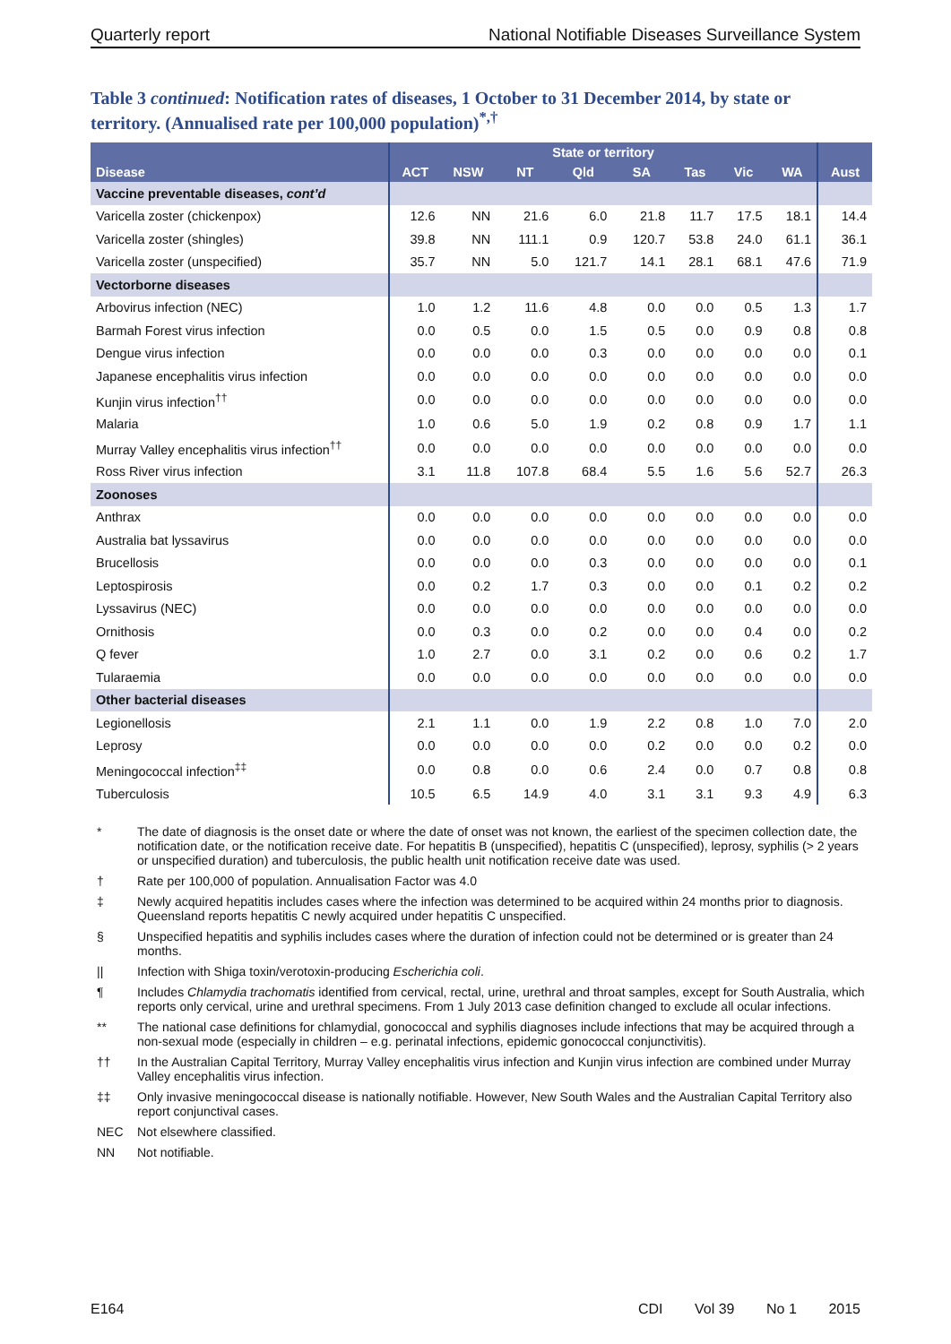Quarterly report National Notifiable Diseases Surveillance System
Table 3 continued: Notification rates of diseases, 1 October to 31 December 2014, by state or territory. (Annualised rate per 100,000 population)<sup>*,†</sup>
| Disease | State or territory | | | | | | | | Aust |
| --- | --- | --- | --- | --- | --- | --- | --- | --- | --- |
| | ACT | NSW | NT | Qld | SA | Tas | Vic | WA | |
| Vaccine preventable diseases, cont’d | | | | | | | | | |
| Varicella zoster (chickenpox) | 12.6 | NN | 21.6 | 6.0 | 21.8 | 11.7 | 17.5 | 18.1 | 14.4 |
| Varicella zoster (shingles) | 39.8 | NN | 111.1 | 0.9 | 120.7 | 53.8 | 24.0 | 61.1 | 36.1 |
| Varicella zoster (unspecified) | 35.7 | NN | 5.0 | 121.7 | 14.1 | 28.1 | 68.1 | 47.6 | 71.9 |
| Vectorborne diseases | | | | | | | | | |
| Arbovirus infection (NEC) | 1.0 | 1.2 | 11.6 | 4.8 | 0.0 | 0.0 | 0.5 | 1.3 | 1.7 |
| Barmah Forest virus infection | 0.0 | 0.5 | 0.0 | 1.5 | 0.5 | 0.0 | 0.9 | 0.8 | 0.8 |
| Dengue virus infection | 0.0 | 0.0 | 0.0 | 0.3 | 0.0 | 0.0 | 0.0 | 0.0 | 0.1 |
| Japanese encephalitis virus infection | 0.0 | 0.0 | 0.0 | 0.0 | 0.0 | 0.0 | 0.0 | 0.0 | 0.0 |
| Kunjin virus infection<sup>††</sup> | 0.0 | 0.0 | 0.0 | 0.0 | 0.0 | 0.0 | 0.0 | 0.0 | 0.0 |
| Malaria | 1.0 | 0.6 | 5.0 | 1.9 | 0.2 | 0.8 | 0.9 | 1.7 | 1.1 |
| Murray Valley encephalitis virus infection<sup>††</sup> | 0.0 | 0.0 | 0.0 | 0.0 | 0.0 | 0.0 | 0.0 | 0.0 | 0.0 |
| Ross River virus infection | 3.1 | 11.8 | 107.8 | 68.4 | 5.5 | 1.6 | 5.6 | 52.7 | 26.3 |
| Zoonoses | | | | | | | | | |
| Anthrax | 0.0 | 0.0 | 0.0 | 0.0 | 0.0 | 0.0 | 0.0 | 0.0 | 0.0 |
| Australia bat lyssavirus | 0.0 | 0.0 | 0.0 | 0.0 | 0.0 | 0.0 | 0.0 | 0.0 | 0.0 |
| Brucellosis | 0.0 | 0.0 | 0.0 | 0.3 | 0.0 | 0.0 | 0.0 | 0.0 | 0.1 |
| Leptospirosis | 0.0 | 0.2 | 1.7 | 0.3 | 0.0 | 0.0 | 0.1 | 0.2 | 0.2 |
| Lyssavirus (NEC) | 0.0 | 0.0 | 0.0 | 0.0 | 0.0 | 0.0 | 0.0 | 0.0 | 0.0 |
| Ornithosis | 0.0 | 0.3 | 0.0 | 0.2 | 0.0 | 0.0 | 0.4 | 0.0 | 0.2 |
| Q fever | 1.0 | 2.7 | 0.0 | 3.1 | 0.2 | 0.0 | 0.6 | 0.2 | 1.7 |
| Tularaemia | 0.0 | 0.0 | 0.0 | 0.0 | 0.0 | 0.0 | 0.0 | 0.0 | 0.0 |
| Other bacterial diseases | | | | | | | | | |
| Legionellosis | 2.1 | 1.1 | 0.0 | 1.9 | 2.2 | 0.8 | 1.0 | 7.0 | 2.0 |
| Leprosy | 0.0 | 0.0 | 0.0 | 0.0 | 0.2 | 0.0 | 0.0 | 0.2 | 0.0 |
| Meningococcal infection<sup>‡‡</sup> | 0.0 | 0.8 | 0.0 | 0.6 | 2.4 | 0.0 | 0.7 | 0.8 | 0.8 |
| Tuberculosis | 10.5 | 6.5 | 14.9 | 4.0 | 3.1 | 3.1 | 9.3 | 4.9 | 6.3 |
* The date of diagnosis is the onset date or where the date of onset was not known, the earliest of the specimen collection date, the notification date, or the notification receive date. For hepatitis B (unspecified), hepatitis C (unspecified), leprosy, syphilis (> 2 years or unspecified duration) and tuberculosis, the public health unit notification receive date was used.
† Rate per 100,000 of population. Annualisation Factor was 4.0
‡ Newly acquired hepatitis includes cases where the infection was determined to be acquired within 24 months prior to diagnosis. Queensland reports hepatitis C newly acquired under hepatitis C unspecified.
§ Unspecified hepatitis and syphilis includes cases where the duration of infection could not be determined or is greater than 24 months.
|| Infection with Shiga toxin/verotoxin-producing Escherichia coli.
¶ Includes Chlamydia trachomatis identified from cervical, rectal, urine, urethral and throat samples, except for South Australia, which reports only cervical, urine and urethral specimens. From 1 July 2013 case definition changed to exclude all ocular infections.
** The national case definitions for chlamydial, gonococcal and syphilis diagnoses include infections that may be acquired through a non-sexual mode (especially in children – e.g. perinatal infections, epidemic gonococcal conjunctivitis).
†† In the Australian Capital Territory, Murray Valley encephalitis virus infection and Kunjin virus infection are combined under Murray Valley encephalitis virus infection.
‡‡ Only invasive meningococcal disease is nationally notifiable. However, New South Wales and the Australian Capital Territory also report conjunctival cases.
NEC Not elsewhere classified.
NN Not notifiable.
E164 CDI Vol 39 No 1 2015